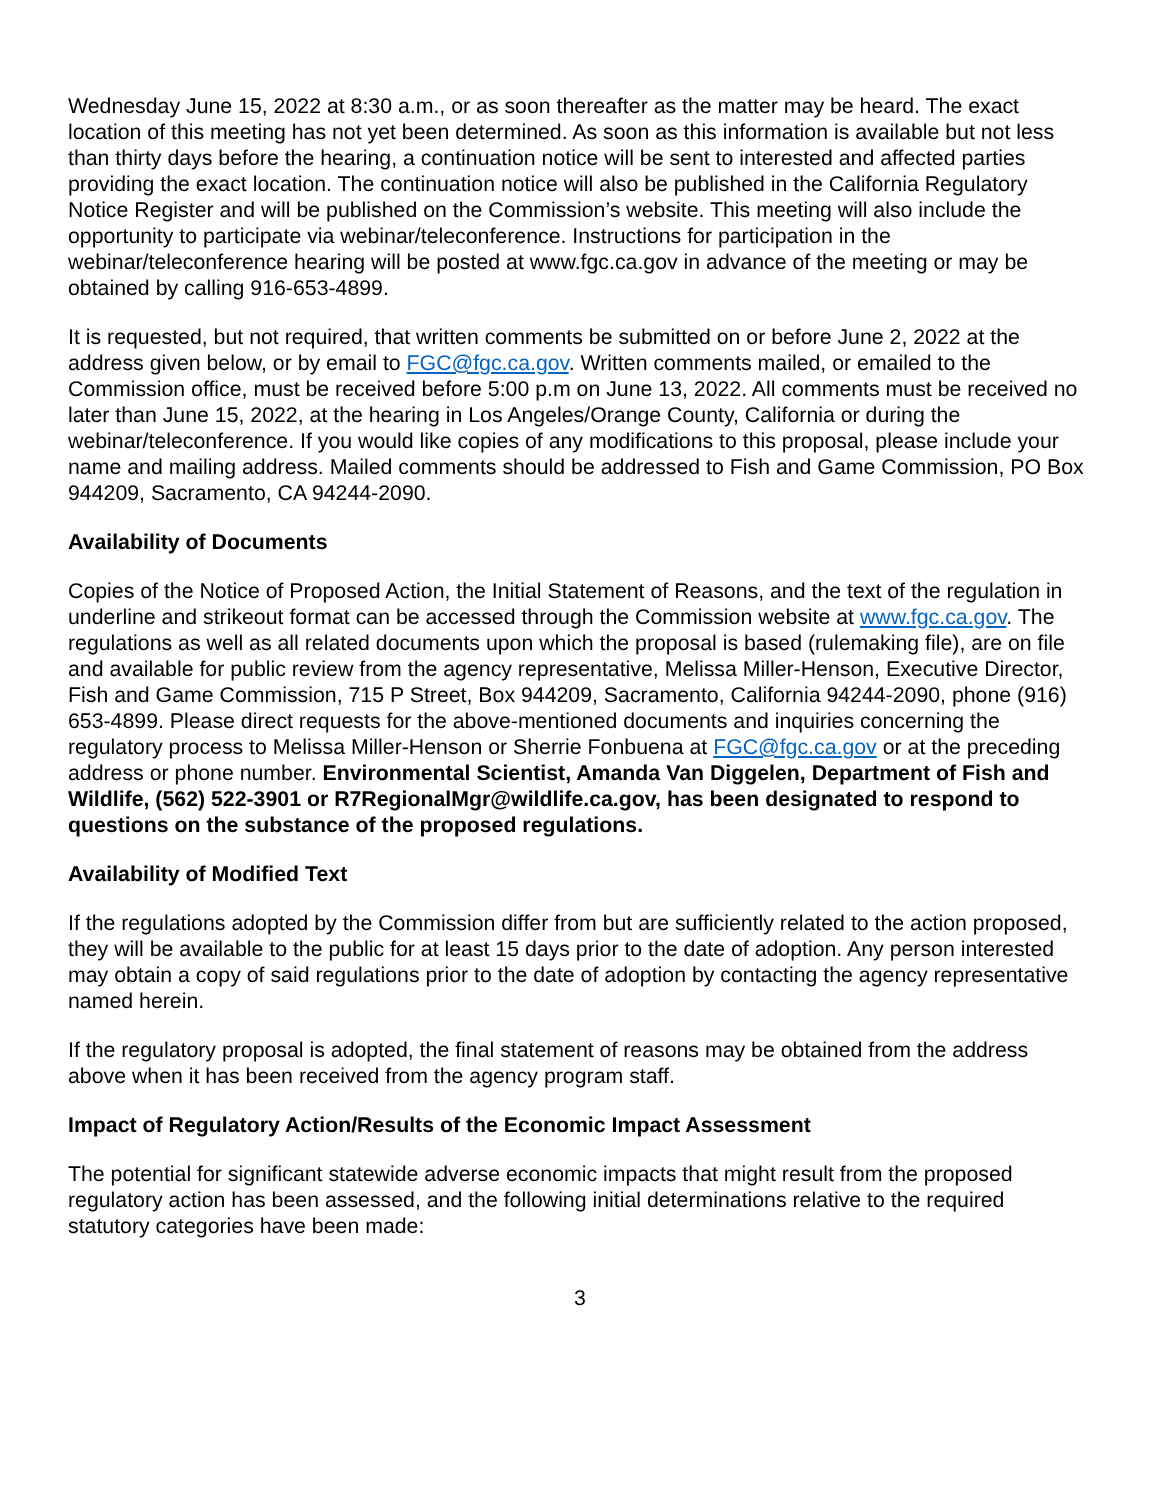Wednesday June 15, 2022 at 8:30 a.m., or as soon thereafter as the matter may be heard. The exact location of this meeting has not yet been determined. As soon as this information is available but not less than thirty days before the hearing, a continuation notice will be sent to interested and affected parties providing the exact location. The continuation notice will also be published in the California Regulatory Notice Register and will be published on the Commission’s website. This meeting will also include the opportunity to participate via webinar/teleconference. Instructions for participation in the webinar/teleconference hearing will be posted at www.fgc.ca.gov in advance of the meeting or may be obtained by calling 916-653-4899.
It is requested, but not required, that written comments be submitted on or before June 2, 2022 at the address given below, or by email to FGC@fgc.ca.gov. Written comments mailed, or emailed to the Commission office, must be received before 5:00 p.m on June 13, 2022. All comments must be received no later than June 15, 2022, at the hearing in Los Angeles/Orange County, California or during the webinar/teleconference. If you would like copies of any modifications to this proposal, please include your name and mailing address. Mailed comments should be addressed to Fish and Game Commission, PO Box 944209, Sacramento, CA 94244-2090.
Availability of Documents
Copies of the Notice of Proposed Action, the Initial Statement of Reasons, and the text of the regulation in underline and strikeout format can be accessed through the Commission website at www.fgc.ca.gov. The regulations as well as all related documents upon which the proposal is based (rulemaking file), are on file and available for public review from the agency representative, Melissa Miller-Henson, Executive Director, Fish and Game Commission, 715 P Street, Box 944209, Sacramento, California 94244-2090, phone (916) 653-4899. Please direct requests for the above-mentioned documents and inquiries concerning the regulatory process to Melissa Miller-Henson or Sherrie Fonbuena at FGC@fgc.ca.gov or at the preceding address or phone number. Environmental Scientist, Amanda Van Diggelen, Department of Fish and Wildlife, (562) 522-3901 or R7RegionalMgr@wildlife.ca.gov, has been designated to respond to questions on the substance of the proposed regulations.
Availability of Modified Text
If the regulations adopted by the Commission differ from but are sufficiently related to the action proposed, they will be available to the public for at least 15 days prior to the date of adoption. Any person interested may obtain a copy of said regulations prior to the date of adoption by contacting the agency representative named herein.
If the regulatory proposal is adopted, the final statement of reasons may be obtained from the address above when it has been received from the agency program staff.
Impact of Regulatory Action/Results of the Economic Impact Assessment
The potential for significant statewide adverse economic impacts that might result from the proposed regulatory action has been assessed, and the following initial determinations relative to the required statutory categories have been made:
3